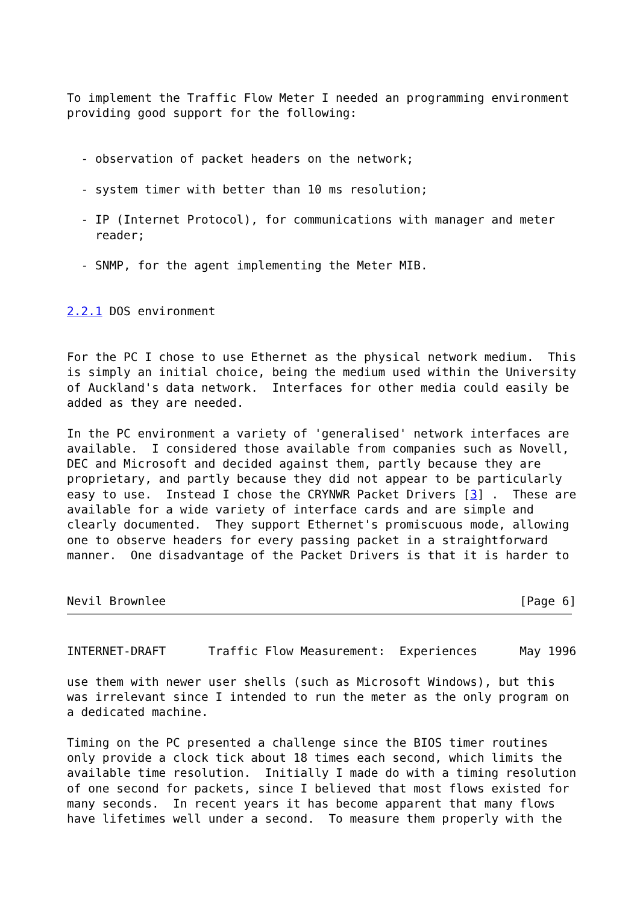To implement the Traffic Flow Meter I needed an programming environment
providing good support for the following:


  - observation of packet headers on the network;

  - system timer with better than 10 ms resolution;

  - IP (Internet Protocol), for communications with manager and meter
    reader;

  - SNMP, for the agent implementing the Meter MIB.


2.2.1 DOS environment


For the PC I chose to use Ethernet as the physical network medium.  This
is simply an initial choice, being the medium used within the University
of Auckland's data network.  Interfaces for other media could easily be
added as they are needed.

In the PC environment a variety of 'generalised' network interfaces are
available.  I considered those available from companies such as Novell,
DEC and Microsoft and decided against them, partly because they are
proprietary, and partly because they did not appear to be particularly
easy to use.  Instead I chose the CRYNWR Packet Drivers [3] .  These are
available for a wide variety of interface cards and are simple and
clearly documented.  They support Ethernet's promiscuous mode, allowing
one to observe headers for every passing packet in a straightforward
manner.  One disadvantage of the Packet Drivers is that it is harder to


Nevil Brownlee                                                  [Page 6]
INTERNET-DRAFT      Traffic Flow Measurement:  Experiences      May 1996

use them with newer user shells (such as Microsoft Windows), but this
was irrelevant since I intended to run the meter as the only program on
a dedicated machine.

Timing on the PC presented a challenge since the BIOS timer routines
only provide a clock tick about 18 times each second, which limits the
available time resolution.  Initially I made do with a timing resolution
of one second for packets, since I believed that most flows existed for
many seconds.  In recent years it has become apparent that many flows
have lifetimes well under a second.  To measure them properly with the